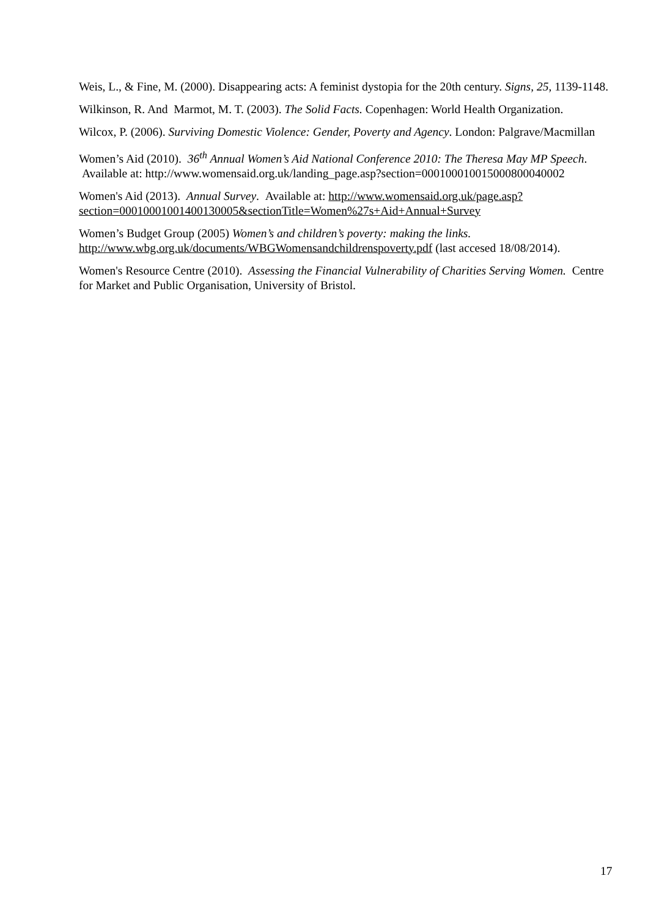Weis, L., & Fine, M. (2000). Disappearing acts: A feminist dystopia for the 20th century. Signs, 25, 1139-1148.
Wilkinson, R. And Marmot, M. T. (2003). The Solid Facts. Copenhagen: World Health Organization.
Wilcox, P. (2006). Surviving Domestic Violence: Gender, Poverty and Agency. London: Palgrave/Macmillan
Women’s Aid (2010). 36<sup>th</sup> Annual Women’s Aid National Conference 2010: The Theresa May MP Speech. Available at: http://www.womensaid.org.uk/landing_page.asp?section=000100010015000800040002
Women's Aid (2013). Annual Survey. Available at: http://www.womensaid.org.uk/page.asp?section=00010001001400130005&sectionTitle=Women%27s+Aid+Annual+Survey
Women’s Budget Group (2005) Women’s and children’s poverty: making the links. http://www.wbg.org.uk/documents/WBGWomensandchildrenspoverty.pdf (last accesed 18/08/2014).
Women's Resource Centre (2010). Assessing the Financial Vulnerability of Charities Serving Women. Centre for Market and Public Organisation, University of Bristol.
17